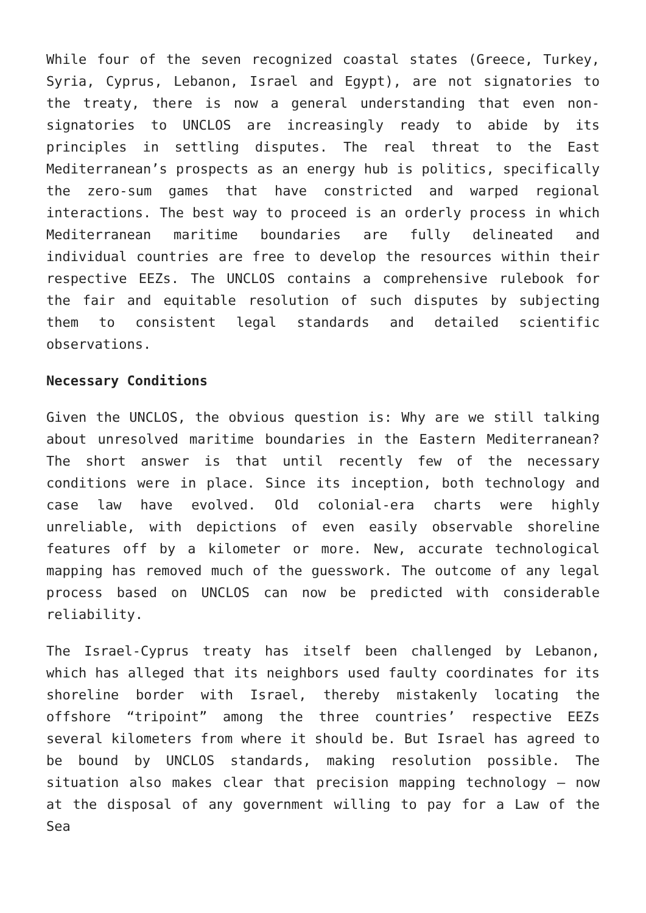While four of the seven recognized coastal states (Greece, Turkey, Syria, Cyprus, Lebanon, Israel and Egypt), are not signatories to the treaty, there is now a general understanding that even non-signatories to UNCLOS are increasingly ready to abide by its principles in settling disputes. The real threat to the East Mediterranean’s prospects as an energy hub is politics, specifically the zero-sum games that have constricted and warped regional interactions. The best way to proceed is an orderly process in which Mediterranean maritime boundaries are fully delineated and individual countries are free to develop the resources within their respective EEZs. The UNCLOS contains a comprehensive rulebook for the fair and equitable resolution of such disputes by subjecting them to consistent legal standards and detailed scientific observations.
Necessary Conditions
Given the UNCLOS, the obvious question is: Why are we still talking about unresolved maritime boundaries in the Eastern Mediterranean? The short answer is that until recently few of the necessary conditions were in place. Since its inception, both technology and case law have evolved. Old colonial-era charts were highly unreliable, with depictions of even easily observable shoreline features off by a kilometer or more. New, accurate technological mapping has removed much of the guesswork. The outcome of any legal process based on UNCLOS can now be predicted with considerable reliability.
The Israel-Cyprus treaty has itself been challenged by Lebanon, which has alleged that its neighbors used faulty coordinates for its shoreline border with Israel, thereby mistakenly locating the offshore “tripoint” among the three countries’ respective EEZs several kilometers from where it should be. But Israel has agreed to be bound by UNCLOS standards, making resolution possible. The situation also makes clear that precision mapping technology — now at the disposal of any government willing to pay for a Law of the Sea